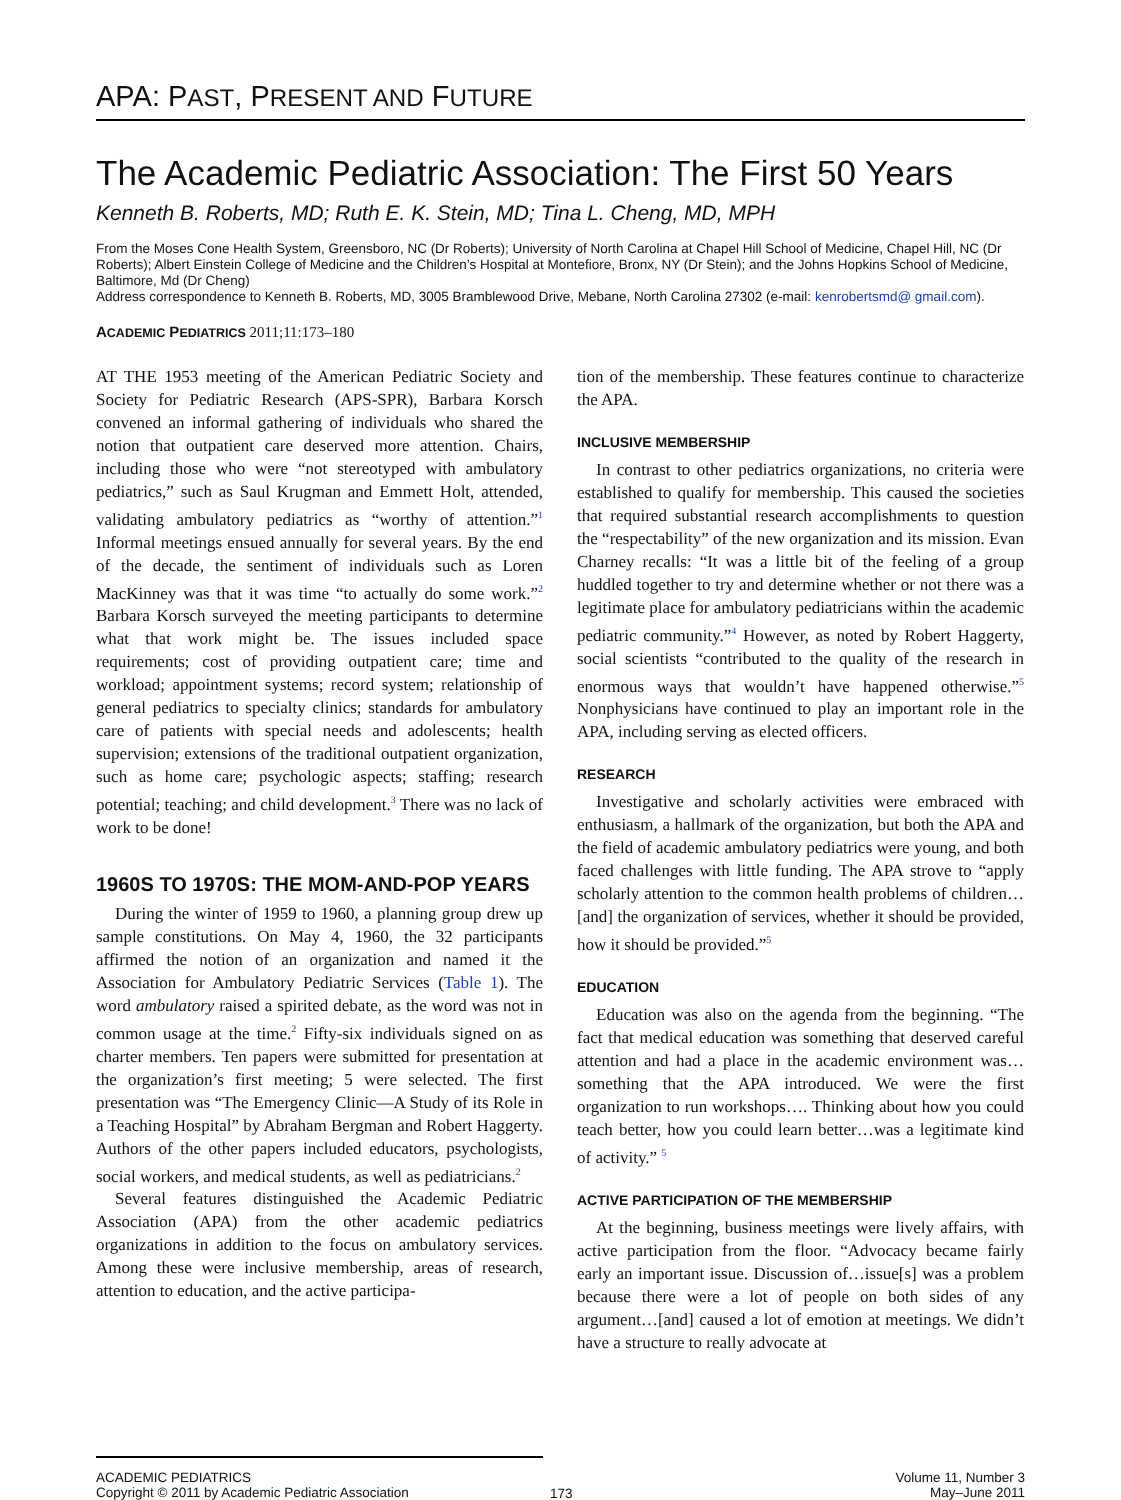APA: PAST, PRESENT AND FUTURE
The Academic Pediatric Association: The First 50 Years
Kenneth B. Roberts, MD; Ruth E. K. Stein, MD; Tina L. Cheng, MD, MPH
From the Moses Cone Health System, Greensboro, NC (Dr Roberts); University of North Carolina at Chapel Hill School of Medicine, Chapel Hill, NC (Dr Roberts); Albert Einstein College of Medicine and the Children’s Hospital at Montefiore, Bronx, NY (Dr Stein); and the Johns Hopkins School of Medicine, Baltimore, Md (Dr Cheng)
Address correspondence to Kenneth B. Roberts, MD, 3005 Bramblewood Drive, Mebane, North Carolina 27302 (e-mail: kenrobertsmd@ gmail.com).
ACADEMIC PEDIATRICS 2011;11:173–180
AT THE 1953 meeting of the American Pediatric Society and Society for Pediatric Research (APS-SPR), Barbara Korsch convened an informal gathering of individuals who shared the notion that outpatient care deserved more attention. Chairs, including those who were “not stereotyped with ambulatory pediatrics,” such as Saul Krugman and Emmett Holt, attended, validating ambulatory pediatrics as “worthy of attention.”<sup>1</sup> Informal meetings ensued annually for several years. By the end of the decade, the sentiment of individuals such as Loren MacKinney was that it was time “to actually do some work.”<sup>2</sup> Barbara Korsch surveyed the meeting participants to determine what that work might be. The issues included space requirements; cost of providing outpatient care; time and workload; appointment systems; record system; relationship of general pediatrics to specialty clinics; standards for ambulatory care of patients with special needs and adolescents; health supervision; extensions of the traditional outpatient organization, such as home care; psychologic aspects; staffing; research potential; teaching; and child development.<sup>3</sup> There was no lack of work to be done!
1960S TO 1970S: THE MOM-AND-POP YEARS
During the winter of 1959 to 1960, a planning group drew up sample constitutions. On May 4, 1960, the 32 participants affirmed the notion of an organization and named it the Association for Ambulatory Pediatric Services (Table 1). The word ambulatory raised a spirited debate, as the word was not in common usage at the time.<sup>2</sup> Fifty-six individuals signed on as charter members. Ten papers were submitted for presentation at the organization’s first meeting; 5 were selected. The first presentation was “The Emergency Clinic—A Study of its Role in a Teaching Hospital” by Abraham Bergman and Robert Haggerty. Authors of the other papers included educators, psychologists, social workers, and medical students, as well as pediatricians.<sup>2</sup>
Several features distinguished the Academic Pediatric Association (APA) from the other academic pediatrics organizations in addition to the focus on ambulatory services. Among these were inclusive membership, areas of research, attention to education, and the active participa-
tion of the membership. These features continue to characterize the APA.
INCLUSIVE MEMBERSHIP
In contrast to other pediatrics organizations, no criteria were established to qualify for membership. This caused the societies that required substantial research accomplishments to question the “respectability” of the new organization and its mission. Evan Charney recalls: “It was a little bit of the feeling of a group huddled together to try and determine whether or not there was a legitimate place for ambulatory pediatricians within the academic pediatric community.”<sup>4</sup> However, as noted by Robert Haggerty, social scientists “contributed to the quality of the research in enormous ways that wouldn’t have happened otherwise.”<sup>5</sup> Nonphysicians have continued to play an important role in the APA, including serving as elected officers.
RESEARCH
Investigative and scholarly activities were embraced with enthusiasm, a hallmark of the organization, but both the APA and the field of academic ambulatory pediatrics were young, and both faced challenges with little funding. The APA strove to “apply scholarly attention to the common health problems of children…[and] the organization of services, whether it should be provided, how it should be provided.”<sup>5</sup>
EDUCATION
Education was also on the agenda from the beginning. “The fact that medical education was something that deserved careful attention and had a place in the academic environment was…something that the APA introduced. We were the first organization to run workshops…. Thinking about how you could teach better, how you could learn better…was a legitimate kind of activity.” <sup>5</sup>
ACTIVE PARTICIPATION OF THE MEMBERSHIP
At the beginning, business meetings were lively affairs, with active participation from the floor. “Advocacy became fairly early an important issue. Discussion of…issue[s] was a problem because there were a lot of people on both sides of any argument…[and] caused a lot of emotion at meetings. We didn’t have a structure to really advocate at
ACADEMIC PEDIATRICS
Copyright © 2011 by Academic Pediatric Association
173
Volume 11, Number 3
May–June 2011